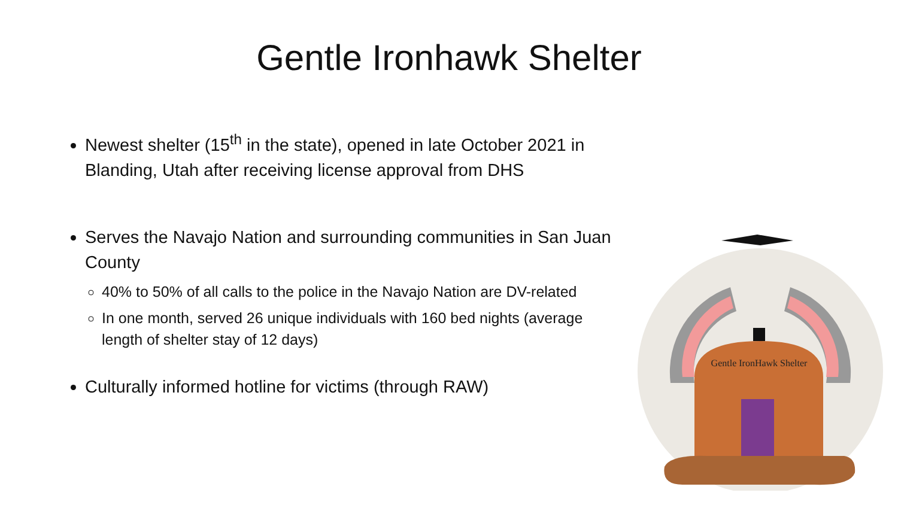Gentle Ironhawk Shelter
Newest shelter (15<sup>th</sup> in the state), opened in late October 2021 in Blanding, Utah after receiving license approval from DHS
Serves the Navajo Nation and surrounding communities in San Juan County
40% to 50% of all calls to the police in the Navajo Nation are DV-related
In one month, served 26 unique individuals with 160 bed nights (average length of shelter stay of 12 days)
Culturally informed hotline for victims (through RAW)
Gentle IronHawk Shelter